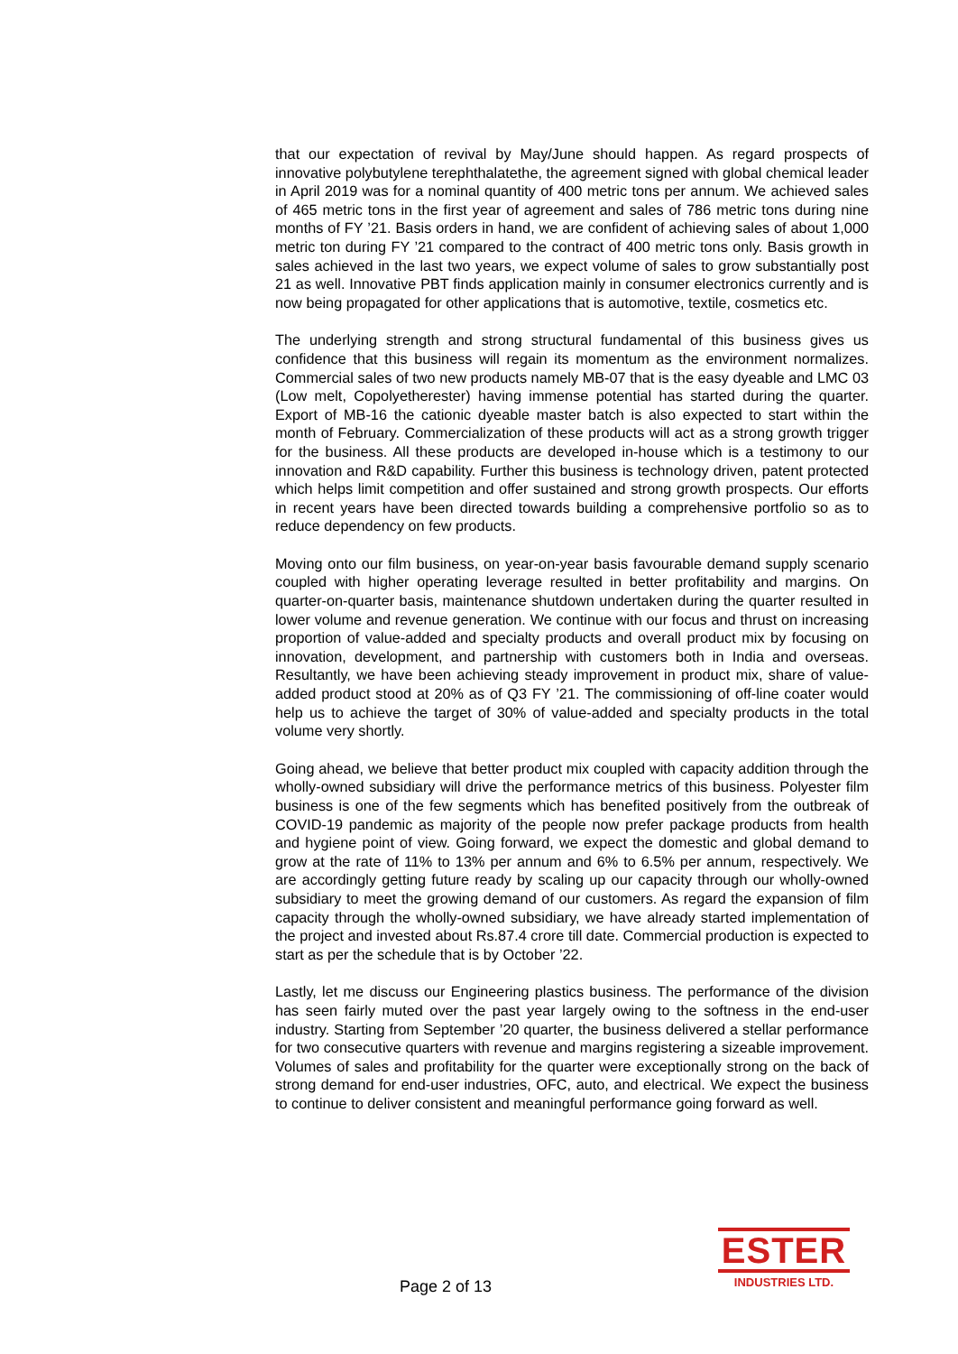that our expectation of revival by May/June should happen. As regard prospects of innovative polybutylene terephthalatethe, the agreement signed with global chemical leader in April 2019 was for a nominal quantity of 400 metric tons per annum. We achieved sales of 465 metric tons in the first year of agreement and sales of 786 metric tons during nine months of FY ’21. Basis orders in hand, we are confident of achieving sales of about 1,000 metric ton during FY ’21 compared to the contract of 400 metric tons only. Basis growth in sales achieved in the last two years, we expect volume of sales to grow substantially post 21 as well. Innovative PBT finds application mainly in consumer electronics currently and is now being propagated for other applications that is automotive, textile, cosmetics etc.
The underlying strength and strong structural fundamental of this business gives us confidence that this business will regain its momentum as the environment normalizes. Commercial sales of two new products namely MB-07 that is the easy dyeable and LMC 03 (Low melt, Copolyetherester) having immense potential has started during the quarter. Export of MB-16 the cationic dyeable master batch is also expected to start within the month of February. Commercialization of these products will act as a strong growth trigger for the business. All these products are developed in-house which is a testimony to our innovation and R&D capability. Further this business is technology driven, patent protected which helps limit competition and offer sustained and strong growth prospects. Our efforts in recent years have been directed towards building a comprehensive portfolio so as to reduce dependency on few products.
Moving onto our film business, on year-on-year basis favourable demand supply scenario coupled with higher operating leverage resulted in better profitability and margins. On quarter-on-quarter basis, maintenance shutdown undertaken during the quarter resulted in lower volume and revenue generation. We continue with our focus and thrust on increasing proportion of value-added and specialty products and overall product mix by focusing on innovation, development, and partnership with customers both in India and overseas. Resultantly, we have been achieving steady improvement in product mix, share of value-added product stood at 20% as of Q3 FY ’21. The commissioning of off-line coater would help us to achieve the target of 30% of value-added and specialty products in the total volume very shortly.
Going ahead, we believe that better product mix coupled with capacity addition through the wholly-owned subsidiary will drive the performance metrics of this business. Polyester film business is one of the few segments which has benefited positively from the outbreak of COVID-19 pandemic as majority of the people now prefer package products from health and hygiene point of view. Going forward, we expect the domestic and global demand to grow at the rate of 11% to 13% per annum and 6% to 6.5% per annum, respectively. We are accordingly getting future ready by scaling up our capacity through our wholly-owned subsidiary to meet the growing demand of our customers. As regard the expansion of film capacity through the wholly-owned subsidiary, we have already started implementation of the project and invested about Rs.87.4 crore till date. Commercial production is expected to start as per the schedule that is by October ’22.
Lastly, let me discuss our Engineering plastics business. The performance of the division has seen fairly muted over the past year largely owing to the softness in the end-user industry. Starting from September ’20 quarter, the business delivered a stellar performance for two consecutive quarters with revenue and margins registering a sizeable improvement. Volumes of sales and profitability for the quarter were exceptionally strong on the back of strong demand for end-user industries, OFC, auto, and electrical. We expect the business to continue to deliver consistent and meaningful performance going forward as well.
Page 2 of 13
ESTER
INDUSTRIES LTD.